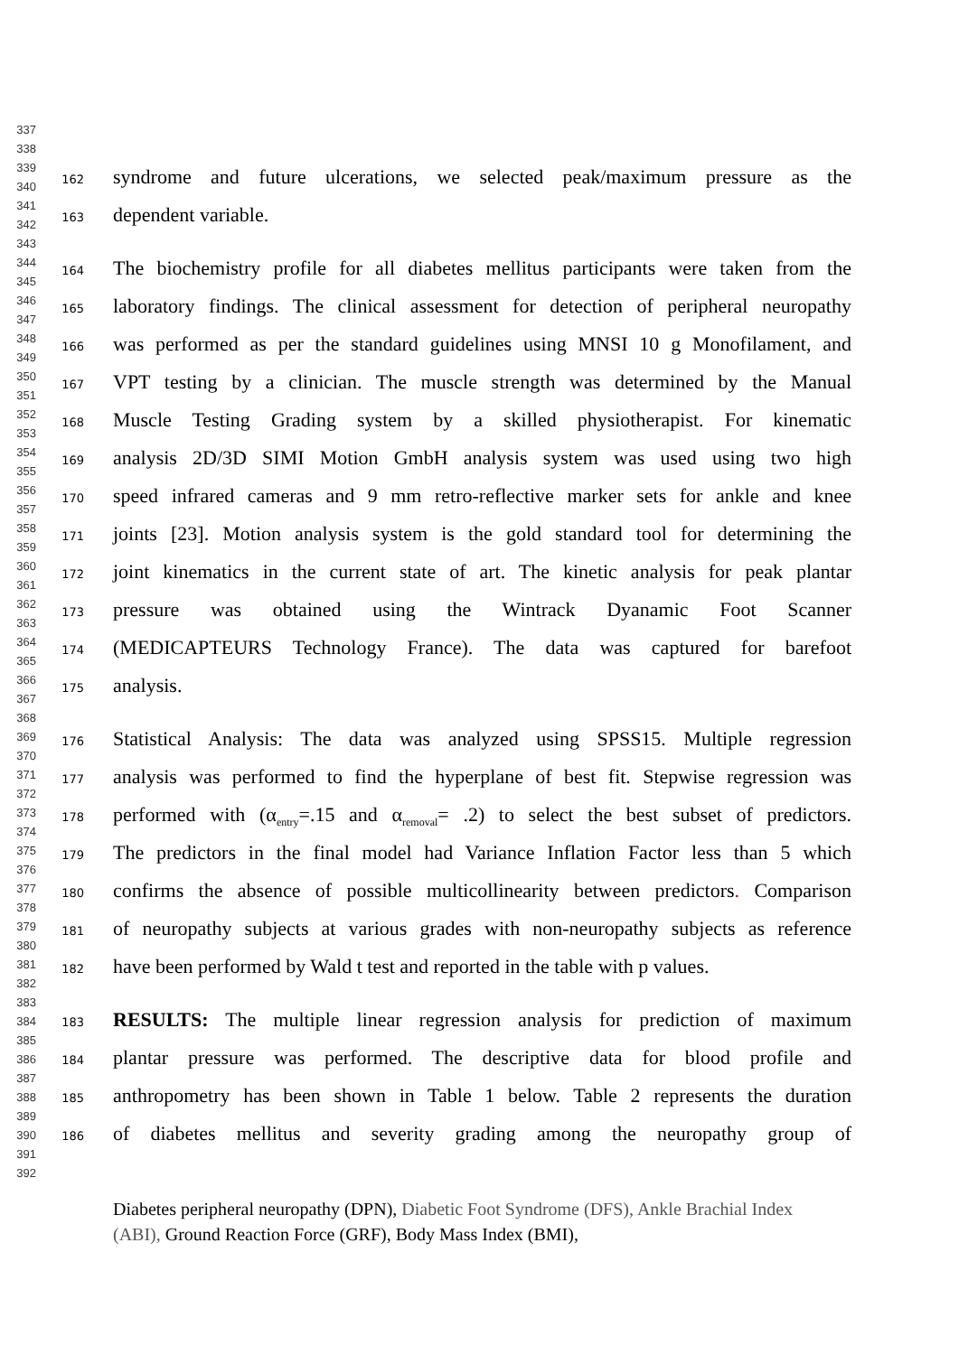337
338
339
340
341
342
343
344
345
346
347
348
349
350
351
352
353
354
355
356
357
358
359
360
361
362
363
364
365
366
367
368
369
370
371
372
373
374
375
376
377
378
379
380
381
382
383
384
385
386
387
388
389
390
391
392
162 syndrome and future ulcerations, we selected peak/maximum pressure as the
163 dependent variable.
164 The biochemistry profile for all diabetes mellitus participants were taken from the
165 laboratory findings. The clinical assessment for detection of peripheral neuropathy
166 was performed as per the standard guidelines using MNSI 10 g Monofilament, and
167 VPT testing by a clinician. The muscle strength was determined by the Manual
168 Muscle Testing Grading system by a skilled physiotherapist. For kinematic
169 analysis 2D/3D SIMI Motion GmbH analysis system was used using two high
170 speed infrared cameras and 9 mm retro-reflective marker sets for ankle and knee
171 joints [23]. Motion analysis system is the gold standard tool for determining the
172 joint kinematics in the current state of art. The kinetic analysis for peak plantar
173 pressure was obtained using the Wintrack Dyanamic Foot Scanner
174 (MEDICAPTEURS Technology France). The data was captured for barefoot
175 analysis.
176 Statistical Analysis: The data was analyzed using SPSS15. Multiple regression
177 analysis was performed to find the hyperplane of best fit. Stepwise regression was
178 performed with (α<sub>entry</sub>=.15 and α<sub>removal</sub>= .2) to select the best subset of predictors.
179 The predictors in the final model had Variance Inflation Factor less than 5 which
180 confirms the absence of possible multicollinearity between predictors. Comparison
181 of neuropathy subjects at various grades with non-neuropathy subjects as reference
182 have been performed by Wald t test and reported in the table with p values.
183 RESULTS: The multiple linear regression analysis for prediction of maximum
184 plantar pressure was performed. The descriptive data for blood profile and
185 anthropometry has been shown in Table 1 below. Table 2 represents the duration
186 of diabetes mellitus and severity grading among the neuropathy group of
Diabetes peripheral neuropathy (DPN), Diabetic Foot Syndrome (DFS), Ankle Brachial Index (ABI), Ground Reaction Force (GRF), Body Mass Index (BMI),